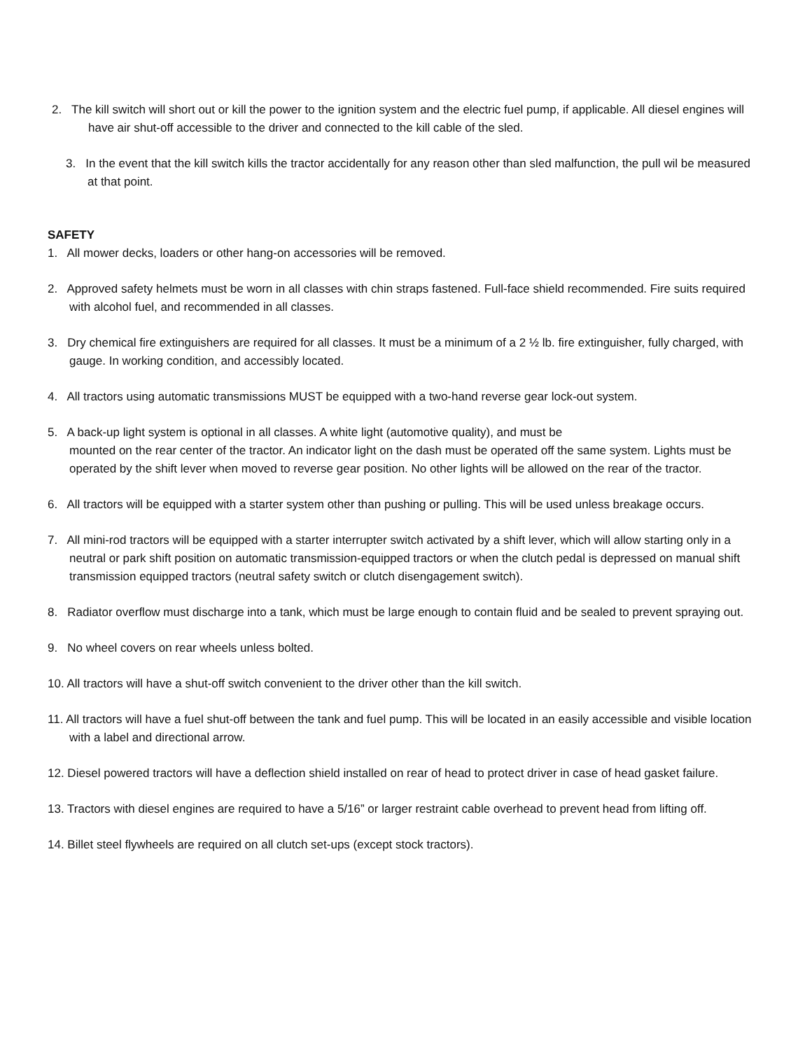2. The kill switch will short out or kill the power to the ignition system and the electric fuel pump, if applicable. All diesel engines will have air shut-off accessible to the driver and connected to the kill cable of the sled.
3. In the event that the kill switch kills the tractor accidentally for any reason other than sled malfunction, the pull wil be measured at that point.
SAFETY
1. All mower decks, loaders or other hang-on accessories will be removed.
2. Approved safety helmets must be worn in all classes with chin straps fastened. Full-face shield recommended. Fire suits required with alcohol fuel, and recommended in all classes.
3. Dry chemical fire extinguishers are required for all classes. It must be a minimum of a 2 ½ lb. fire extinguisher, fully charged, with gauge. In working condition, and accessibly located.
4. All tractors using automatic transmissions MUST be equipped with a two-hand reverse gear lock-out system.
5. A back-up light system is optional in all classes. A white light (automotive quality), and must be
mounted on the rear center of the tractor. An indicator light on the dash must be operated off the same system. Lights must be operated by the shift lever when moved to reverse gear position. No other lights will be allowed on the rear of the tractor.
6. All tractors will be equipped with a starter system other than pushing or pulling. This will be used unless breakage occurs.
7. All mini-rod tractors will be equipped with a starter interrupter switch activated by a shift lever, which will allow starting only in a neutral or park shift position on automatic transmission-equipped tractors or when the clutch pedal is depressed on manual shift transmission equipped tractors (neutral safety switch or clutch disengagement switch).
8. Radiator overflow must discharge into a tank, which must be large enough to contain fluid and be sealed to prevent spraying out.
9. No wheel covers on rear wheels unless bolted.
10. All tractors will have a shut-off switch convenient to the driver other than the kill switch.
11. All tractors will have a fuel shut-off between the tank and fuel pump. This will be located in an easily accessible and visible location with a label and directional arrow.
12. Diesel powered tractors will have a deflection shield installed on rear of head to protect driver in case of head gasket failure.
13. Tractors with diesel engines are required to have a 5/16” or larger restraint cable overhead to prevent head from lifting off.
14. Billet steel flywheels are required on all clutch set-ups (except stock tractors).